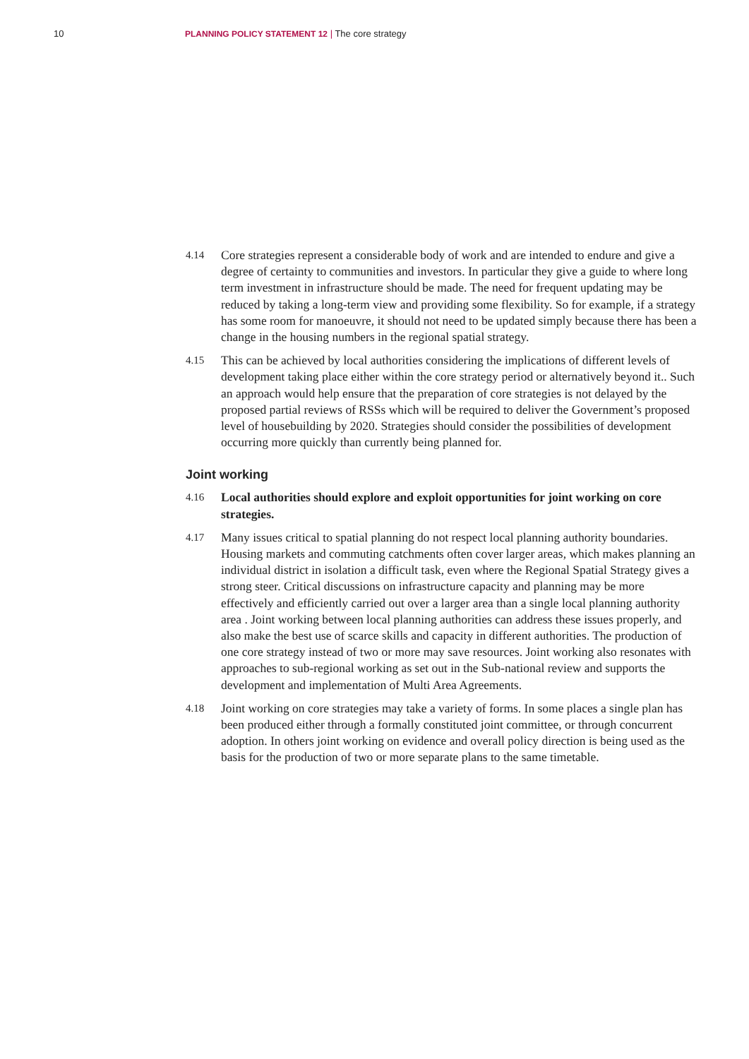10 PLANNING POLICY STATEMENT 12 | The core strategy
4.14 Core strategies represent a considerable body of work and are intended to endure and give a degree of certainty to communities and investors. In particular they give a guide to where long term investment in infrastructure should be made. The need for frequent updating may be reduced by taking a long-term view and providing some flexibility. So for example, if a strategy has some room for manoeuvre, it should not need to be updated simply because there has been a change in the housing numbers in the regional spatial strategy.
4.15 This can be achieved by local authorities considering the implications of different levels of development taking place either within the core strategy period or alternatively beyond it.. Such an approach would help ensure that the preparation of core strategies is not delayed by the proposed partial reviews of RSSs which will be required to deliver the Government’s proposed level of housebuilding by 2020. Strategies should consider the possibilities of development occurring more quickly than currently being planned for.
Joint working
4.16 Local authorities should explore and exploit opportunities for joint working on core strategies.
4.17 Many issues critical to spatial planning do not respect local planning authority boundaries. Housing markets and commuting catchments often cover larger areas, which makes planning an individual district in isolation a difficult task, even where the Regional Spatial Strategy gives a strong steer. Critical discussions on infrastructure capacity and planning may be more effectively and efficiently carried out over a larger area than a single local planning authority area . Joint working between local planning authorities can address these issues properly, and also make the best use of scarce skills and capacity in different authorities. The production of one core strategy instead of two or more may save resources. Joint working also resonates with approaches to sub-regional working as set out in the Sub-national review and supports the development and implementation of Multi Area Agreements.
4.18 Joint working on core strategies may take a variety of forms. In some places a single plan has been produced either through a formally constituted joint committee, or through concurrent adoption. In others joint working on evidence and overall policy direction is being used as the basis for the production of two or more separate plans to the same timetable.